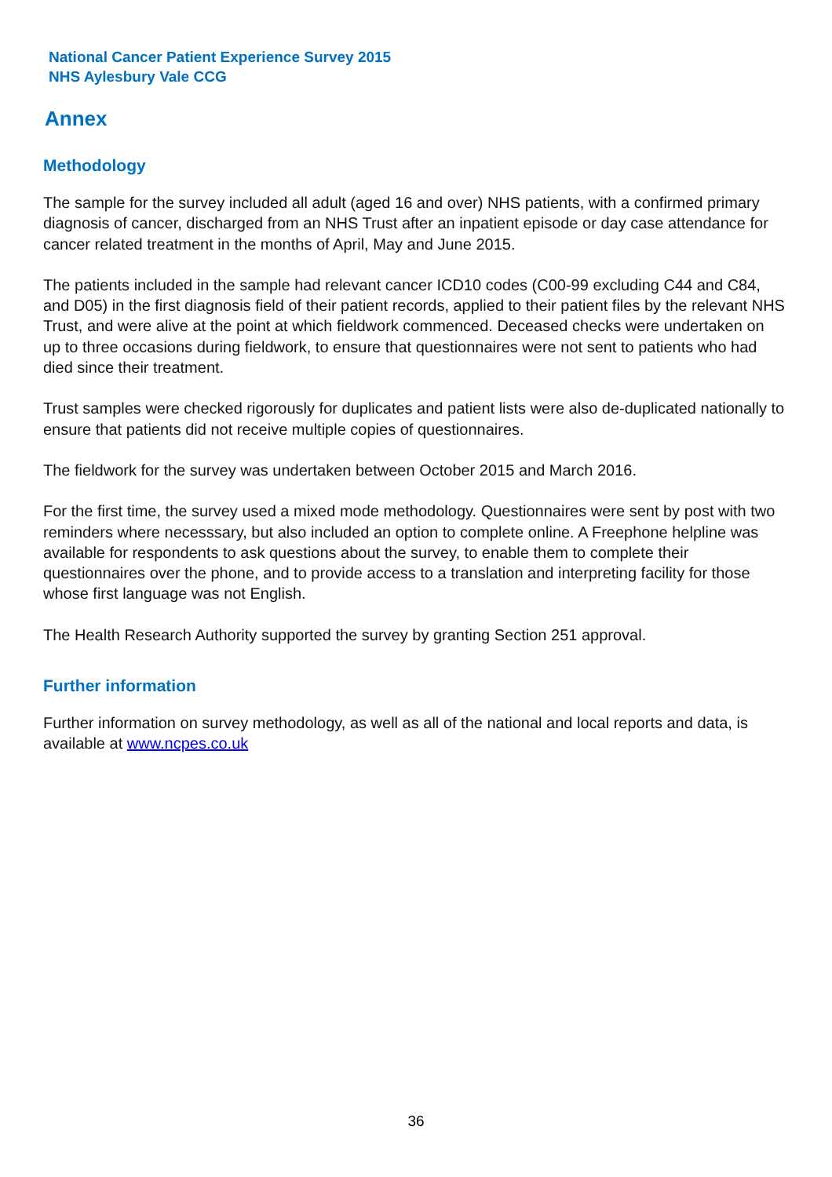National Cancer Patient Experience Survey 2015
NHS Aylesbury Vale CCG
Annex
Methodology
The sample for the survey included all adult (aged 16 and over) NHS patients, with a confirmed primary diagnosis of cancer, discharged from an NHS Trust after an inpatient episode or day case attendance for cancer related treatment in the months of April, May and June 2015.
The patients included in the sample had relevant cancer ICD10 codes (C00-99 excluding C44 and C84, and D05) in the first diagnosis field of their patient records, applied to their patient files by the relevant NHS Trust, and were alive at the point at which fieldwork commenced. Deceased checks were undertaken on up to three occasions during fieldwork, to ensure that questionnaires were not sent to patients who had died since their treatment.
Trust samples were checked rigorously for duplicates and patient lists were also de-duplicated nationally to ensure that patients did not receive multiple copies of questionnaires.
The fieldwork for the survey was undertaken between October 2015 and March 2016.
For the first time, the survey used a mixed mode methodology. Questionnaires were sent by post with two reminders where necesssary, but also included an option to complete online. A Freephone helpline was available for respondents to ask questions about the survey, to enable them to complete their questionnaires over the phone, and to provide access to a translation and interpreting facility for those whose first language was not English.
The Health Research Authority supported the survey by granting Section 251 approval.
Further information
Further information on survey methodology, as well as all of the national and local reports and data, is available at www.ncpes.co.uk
36